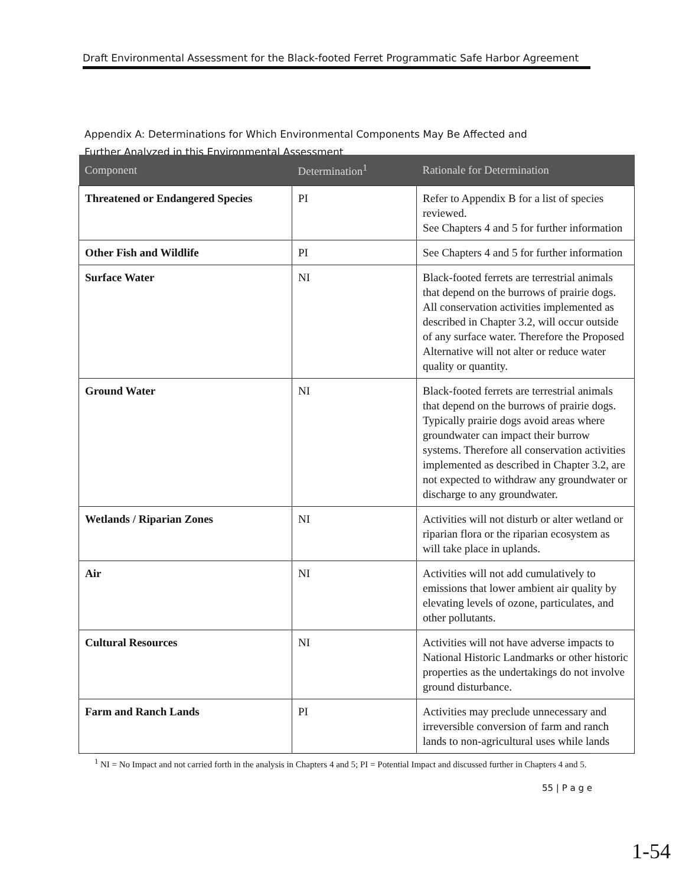Draft Environmental Assessment for the Black-footed Ferret Programmatic Safe Harbor Agreement
Appendix A: Determinations for Which Environmental Components May Be Affected and Further Analyzed in this Environmental Assessment
| Component | Determination<sup>1</sup> | Rationale for Determination |
| --- | --- | --- |
| Threatened or Endangered Species | PI | Refer to Appendix B for a list of species reviewed. See Chapters 4 and 5 for further information |
| Other Fish and Wildlife | PI | See Chapters 4 and 5 for further information |
| Surface Water | NI | Black-footed ferrets are terrestrial animals that depend on the burrows of prairie dogs. All conservation activities implemented as described in Chapter 3.2, will occur outside of any surface water. Therefore the Proposed Alternative will not alter or reduce water quality or quantity. |
| Ground Water | NI | Black-footed ferrets are terrestrial animals that depend on the burrows of prairie dogs. Typically prairie dogs avoid areas where groundwater can impact their burrow systems. Therefore all conservation activities implemented as described in Chapter 3.2, are not expected to withdraw any groundwater or discharge to any groundwater. |
| Wetlands / Riparian Zones | NI | Activities will not disturb or alter wetland or riparian flora or the riparian ecosystem as will take place in uplands. |
| Air | NI | Activities will not add cumulatively to emissions that lower ambient air quality by elevating levels of ozone, particulates, and other pollutants. |
| Cultural Resources | NI | Activities will not have adverse impacts to National Historic Landmarks or other historic properties as the undertakings do not involve ground disturbance. |
| Farm and Ranch Lands | PI | Activities may preclude unnecessary and irreversible conversion of farm and ranch lands to non-agricultural uses while lands |
<sup>1</sup> NI = No Impact and not carried forth in the analysis in Chapters 4 and 5; PI = Potential Impact and discussed further in Chapters 4 and 5.
55 | P a g e
1-54